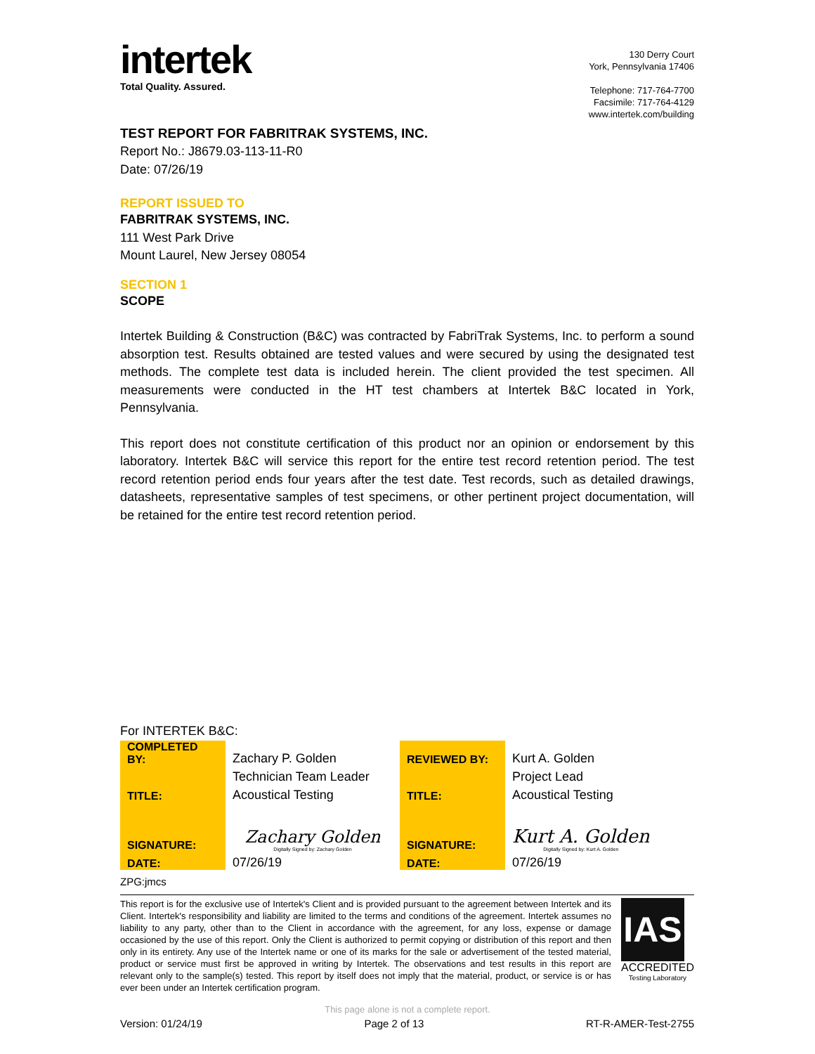intertek
Total Quality. Assured.
130 Derry Court
York, Pennsylvania 17406
Telephone: 717-764-7700
Facsimile: 717-764-4129
www.intertek.com/building
TEST REPORT FOR FABRITRAK SYSTEMS, INC.
Report No.: J8679.03-113-11-R0
Date: 07/26/19
REPORT ISSUED TO
FABRITRAK SYSTEMS, INC.
111 West Park Drive
Mount Laurel, New Jersey 08054
SECTION 1
SCOPE
Intertek Building & Construction (B&C) was contracted by FabriTrak Systems, Inc. to perform a sound absorption test. Results obtained are tested values and were secured by using the designated test methods. The complete test data is included herein. The client provided the test specimen. All measurements were conducted in the HT test chambers at Intertek B&C located in York, Pennsylvania.
This report does not constitute certification of this product nor an opinion or endorsement by this laboratory. Intertek B&C will service this report for the entire test record retention period. The test record retention period ends four years after the test date. Test records, such as detailed drawings, datasheets, representative samples of test specimens, or other pertinent project documentation, will be retained for the entire test record retention period.
For INTERTEK B&C:
| COMPLETED BY: | Zachary P. Golden | REVIEWED BY: | Kurt A. Golden |
| | Technician Team Leader | | Project Lead |
| TITLE: | Acoustical Testing | TITLE: | Acoustical Testing |
| SIGNATURE: | Zachary Golden Digitally Signed by: Zachary Golden | SIGNATURE: | Kurt A. Golden Digitally Signed by: Kurt A. Golden |
| DATE: | 07/26/19 | DATE: | 07/26/19 |
ZPG:jmcs
This report is for the exclusive use of Intertek's Client and is provided pursuant to the agreement between Intertek and its Client. Intertek's responsibility and liability are limited to the terms and conditions of the agreement. Intertek assumes no liability to any party, other than to the Client in accordance with the agreement, for any loss, expense or damage occasioned by the use of this report. Only the Client is authorized to permit copying or distribution of this report and then only in its entirety. Any use of the Intertek name or one of its marks for the sale or advertisement of the tested material, product or service must first be approved in writing by Intertek. The observations and test results in this report are relevant only to the sample(s) tested. This report by itself does not imply that the material, product, or service is or has ever been under an Intertek certification program.
IAS
ACCREDITED
Testing Laboratory
This page alone is not a complete report.
Version: 01/24/19 Page 2 of 13 RT-R-AMER-Test-2755